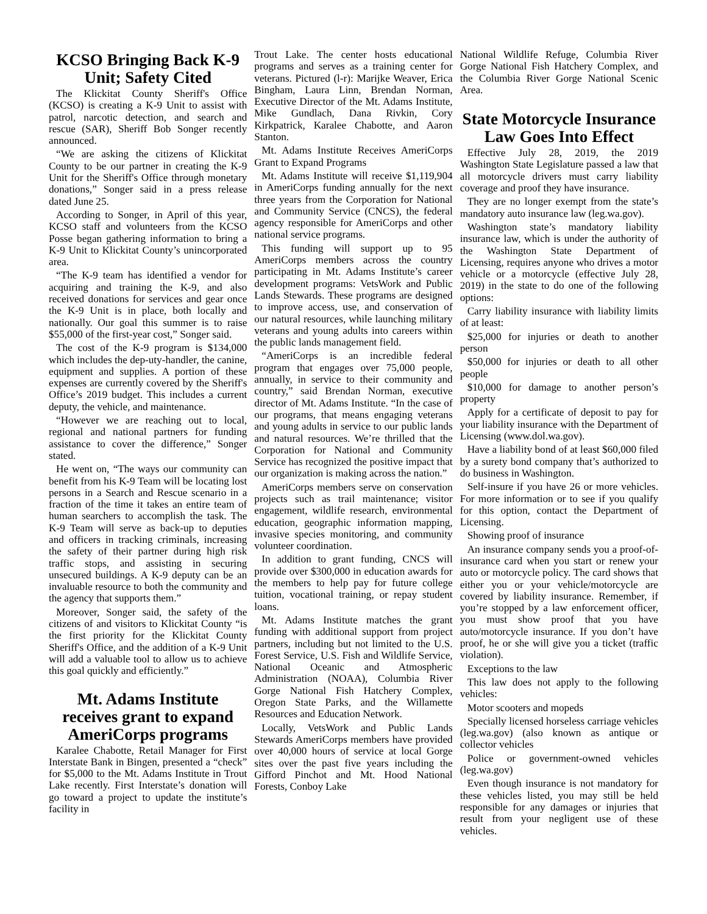KCSO Bringing Back K-9 Unit; Safety Cited
The Klickitat County Sheriff's Office (KCSO) is creating a K-9 Unit to assist with patrol, narcotic detection, and search and rescue (SAR), Sheriff Bob Songer recently announced.
“We are asking the citizens of Klickitat County to be our partner in creating the K-9 Unit for the Sheriff's Office through monetary donations,” Songer said in a press release dated June 25.
According to Songer, in April of this year, KCSO staff and volunteers from the KCSO Posse began gathering information to bring a K-9 Unit to Klickitat County’s unincorporated area.
“The K-9 team has identified a vendor for acquiring and training the K-9, and also received donations for services and gear once the K-9 Unit is in place, both locally and nationally. Our goal this summer is to raise $55,000 of the first-year cost,” Songer said.
The cost of the K-9 program is $134,000 which includes the dep-uty-handler, the canine, equipment and supplies. A portion of these expenses are currently covered by the Sheriff's Office’s 2019 budget. This includes a current deputy, the vehicle, and maintenance.
“However we are reaching out to local, regional and national partners for funding assistance to cover the difference,” Songer stated.
He went on, “The ways our community can benefit from his K-9 Team will be locating lost persons in a Search and Rescue scenario in a fraction of the time it takes an entire team of human searchers to accomplish the task. The K-9 Team will serve as back-up to deputies and officers in tracking criminals, increasing the safety of their partner during high risk traffic stops, and assisting in securing unsecured buildings. A K-9 deputy can be an invaluable resource to both the community and the agency that supports them.”
Moreover, Songer said, the safety of the citizens of and visitors to Klickitat County “is the first priority for the Klickitat County Sheriff's Office, and the addition of a K-9 Unit will add a valuable tool to allow us to achieve this goal quickly and efficiently.”
Mt. Adams Institute receives grant to expand AmeriCorps programs
Karalee Chabotte, Retail Manager for First Interstate Bank in Bingen, presented a “check” for $5,000 to the Mt. Adams Institute in Trout Lake recently. First Interstate’s donation will go toward a project to update the institute’s facility in
Trout Lake. The center hosts educational programs and serves as a training center for veterans. Pictured (l-r): Marijke Weaver, Erica Bingham, Laura Linn, Brendan Norman, Executive Director of the Mt. Adams Institute, Mike Gundlach, Dana Rivkin, Cory Kirkpatrick, Karalee Chabotte, and Aaron Stanton.
Mt. Adams Institute Receives AmeriCorps Grant to Expand Programs
Mt. Adams Institute will receive $1,119,904 in AmeriCorps funding annually for the next three years from the Corporation for National and Community Service (CNCS), the federal agency responsible for AmeriCorps and other national service programs.
This funding will support up to 95 AmeriCorps members across the country participating in Mt. Adams Institute’s career development programs: VetsWork and Public Lands Stewards. These programs are designed to improve access, use, and conservation of our natural resources, while launching military veterans and young adults into careers within the public lands management field.
“AmeriCorps is an incredible federal program that engages over 75,000 people, annually, in service to their community and country,” said Brendan Norman, executive director of Mt. Adams Institute. “In the case of our programs, that means engaging veterans and young adults in service to our public lands and natural resources. We’re thrilled that the Corporation for National and Community Service has recognized the positive impact that our organization is making across the nation.”
AmeriCorps members serve on conservation projects such as trail maintenance; visitor engagement, wildlife research, environmental education, geographic information mapping, invasive species monitoring, and community volunteer coordination.
In addition to grant funding, CNCS will provide over $300,000 in education awards for the members to help pay for future college tuition, vocational training, or repay student loans.
Mt. Adams Institute matches the grant funding with additional support from project partners, including but not limited to the U.S. Forest Service, U.S. Fish and Wildlife Service, National Oceanic and Atmospheric Administration (NOAA), Columbia River Gorge National Fish Hatchery Complex, Oregon State Parks, and the Willamette Resources and Education Network.
Locally, VetsWork and Public Lands Stewards AmeriCorps members have provided over 40,000 hours of service at local Gorge sites over the past five years including the Gifford Pinchot and Mt. Hood National Forests, Conboy Lake
National Wildlife Refuge, Columbia River Gorge National Fish Hatchery Complex, and the Columbia River Gorge National Scenic Area.
State Motorcycle Insurance Law Goes Into Effect
Effective July 28, 2019, the 2019 Washington State Legislature passed a law that all motorcycle drivers must carry liability coverage and proof they have insurance.
They are no longer exempt from the state’s mandatory auto insurance law (leg.wa.gov).
Washington state’s mandatory liability insurance law, which is under the authority of the Washington State Department of Licensing, requires anyone who drives a motor vehicle or a motorcycle (effective July 28, 2019) in the state to do one of the following options:
Carry liability insurance with liability limits of at least:
$25,000 for injuries or death to another person
$50,000 for injuries or death to all other people
$10,000 for damage to another person’s property
Apply for a certificate of deposit to pay for your liability insurance with the Department of Licensing (www.dol.wa.gov).
Have a liability bond of at least $60,000 filed by a surety bond company that’s authorized to do business in Washington.
Self-insure if you have 26 or more vehicles. For more information or to see if you qualify for this option, contact the Department of Licensing.
Showing proof of insurance
An insurance company sends you a proof-of-insurance card when you start or renew your auto or motorcycle policy. The card shows that either you or your vehicle/motorcycle are covered by liability insurance. Remember, if you’re stopped by a law enforcement officer, you must show proof that you have auto/motorcycle insurance. If you don’t have proof, he or she will give you a ticket (traffic violation).
Exceptions to the law
This law does not apply to the following vehicles:
Motor scooters and mopeds
Specially licensed horseless carriage vehicles (leg.wa.gov) (also known as antique or collector vehicles
Police or government-owned vehicles (leg.wa.gov)
Even though insurance is not mandatory for these vehicles listed, you may still be held responsible for any damages or injuries that result from your negligent use of these vehicles.